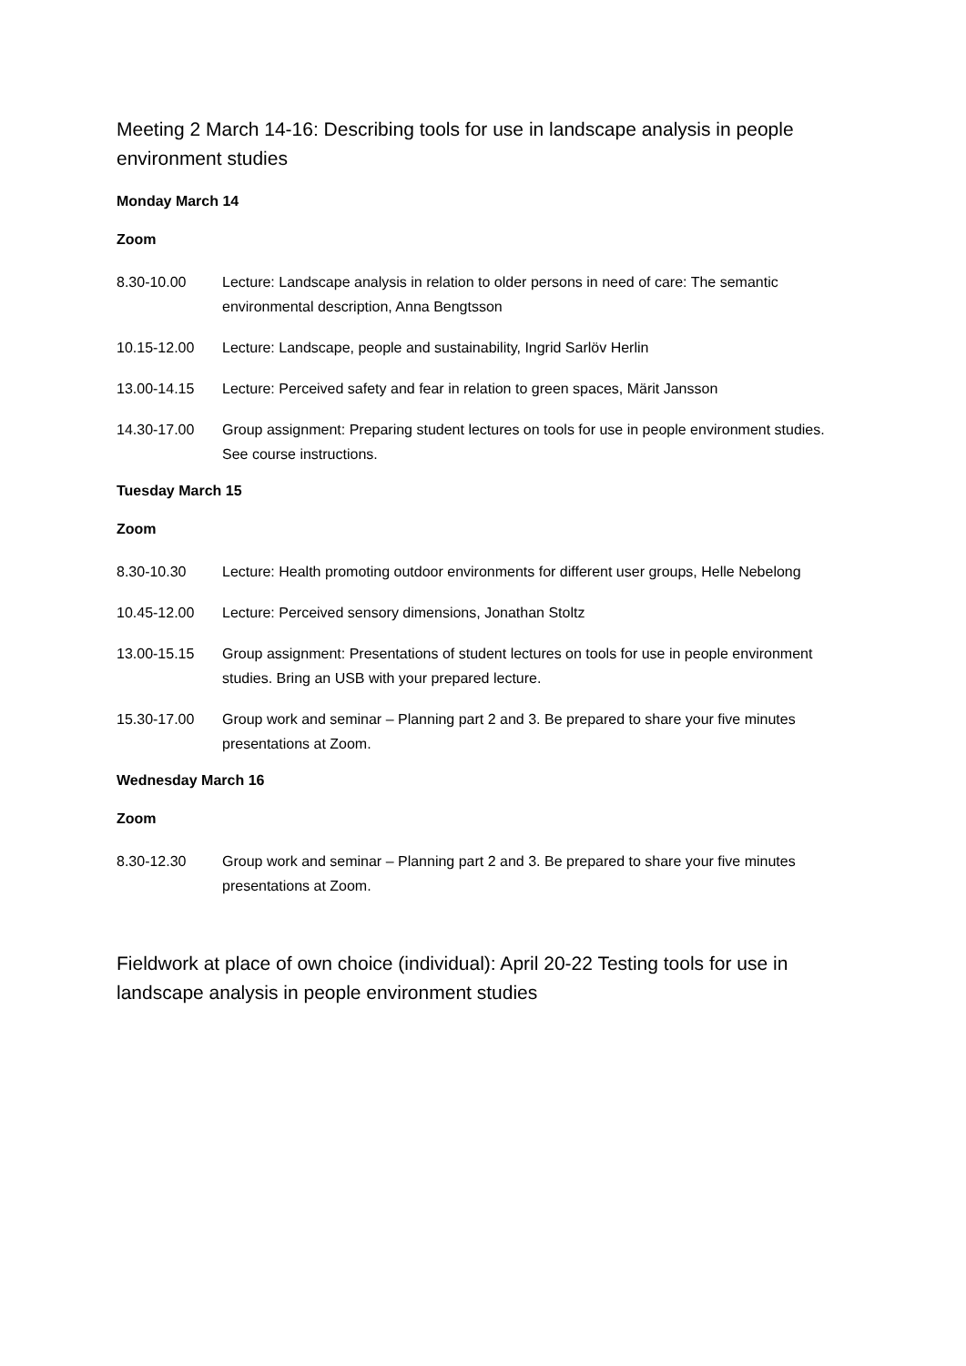Meeting 2 March 14-16: Describing tools for use in landscape analysis in people environment studies
Monday March 14
Zoom
8.30-10.00 Lecture: Landscape analysis in relation to older persons in need of care: The semantic environmental description, Anna Bengtsson
10.15-12.00 Lecture: Landscape, people and sustainability, Ingrid Sarlöv Herlin
13.00-14.15 Lecture: Perceived safety and fear in relation to green spaces, Märit Jansson
14.30-17.00 Group assignment: Preparing student lectures on tools for use in people environment studies. See course instructions.
Tuesday March 15
Zoom
8.30-10.30 Lecture: Health promoting outdoor environments for different user groups, Helle Nebelong
10.45-12.00 Lecture: Perceived sensory dimensions, Jonathan Stoltz
13.00-15.15 Group assignment: Presentations of student lectures on tools for use in people environment studies. Bring an USB with your prepared lecture.
15.30-17.00 Group work and seminar – Planning part 2 and 3. Be prepared to share your five minutes presentations at Zoom.
Wednesday March 16
Zoom
8.30-12.30 Group work and seminar – Planning part 2 and 3. Be prepared to share your five minutes presentations at Zoom.
Fieldwork at place of own choice (individual): April 20-22 Testing tools for use in landscape analysis in people environment studies